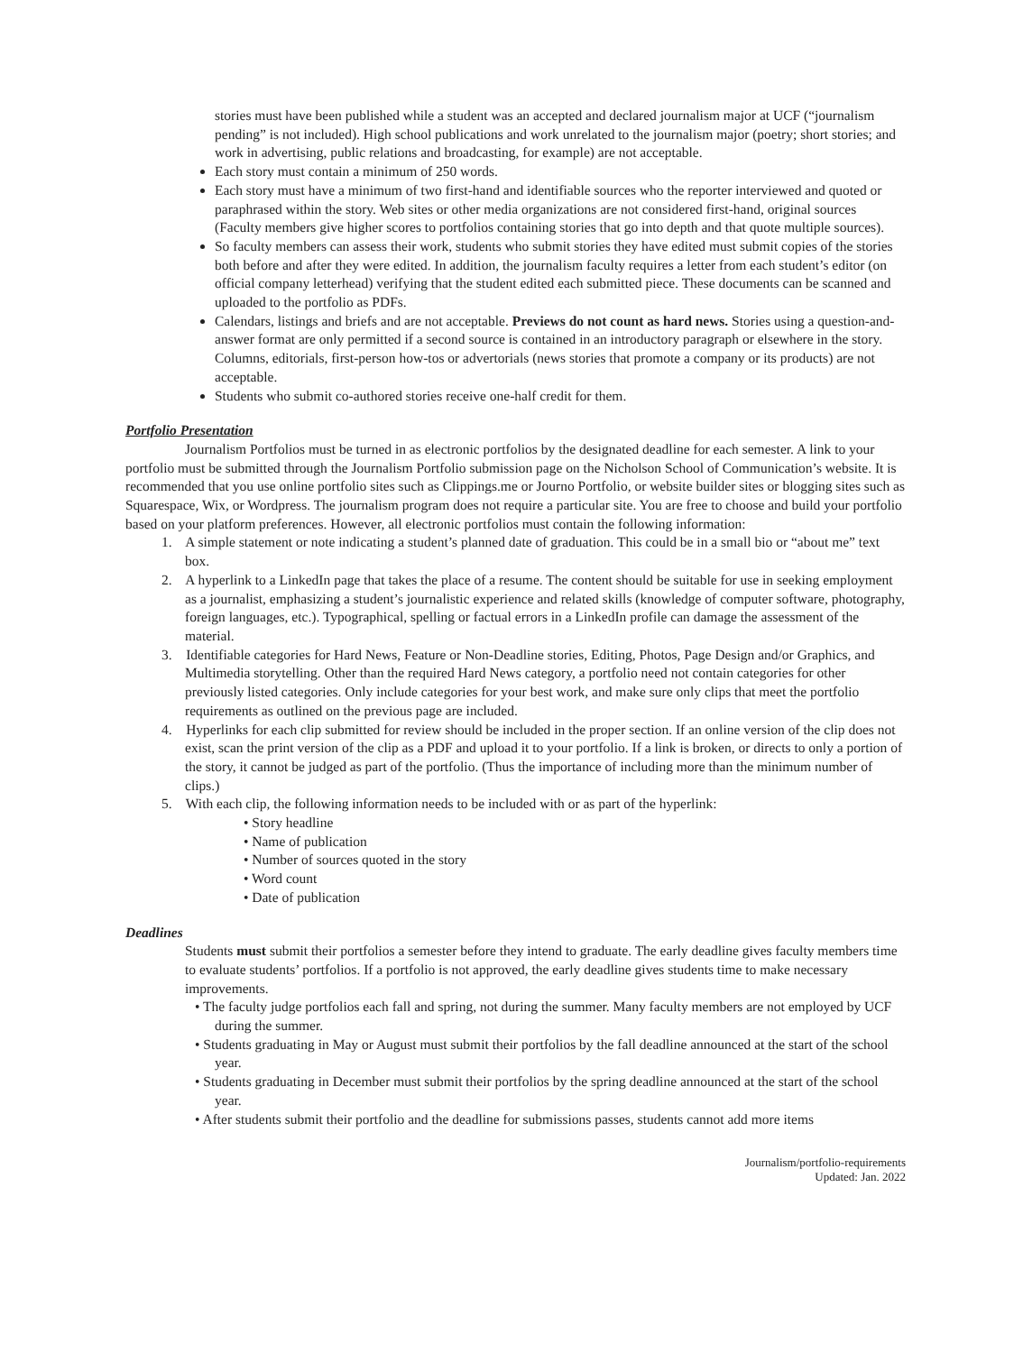stories must have been published while a student was an accepted and declared journalism major at UCF (“journalism pending” is not included). High school publications and work unrelated to the journalism major (poetry; short stories; and work in advertising, public relations and broadcasting, for example) are not acceptable.
Each story must contain a minimum of 250 words.
Each story must have a minimum of two first-hand and identifiable sources who the reporter interviewed and quoted or paraphrased within the story. Web sites or other media organizations are not considered first-hand, original sources (Faculty members give higher scores to portfolios containing stories that go into depth and that quote multiple sources).
So faculty members can assess their work, students who submit stories they have edited must submit copies of the stories both before and after they were edited. In addition, the journalism faculty requires a letter from each student’s editor (on official company letterhead) verifying that the student edited each submitted piece. These documents can be scanned and uploaded to the portfolio as PDFs.
Calendars, listings and briefs and are not acceptable. Previews do not count as hard news. Stories using a question-and-answer format are only permitted if a second source is contained in an introductory paragraph or elsewhere in the story. Columns, editorials, first-person how-tos or advertorials (news stories that promote a company or its products) are not acceptable.
Students who submit co-authored stories receive one-half credit for them.
Portfolio Presentation
Journalism Portfolios must be turned in as electronic portfolios by the designated deadline for each semester. A link to your portfolio must be submitted through the Journalism Portfolio submission page on the Nicholson School of Communication’s website. It is recommended that you use online portfolio sites such as Clippings.me or Journo Portfolio, or website builder sites or blogging sites such as Squarespace, Wix, or Wordpress. The journalism program does not require a particular site. You are free to choose and build your portfolio based on your platform preferences. However, all electronic portfolios must contain the following information:
1. A simple statement or note indicating a student’s planned date of graduation. This could be in a small bio or “about me” text box.
2. A hyperlink to a LinkedIn page that takes the place of a resume. The content should be suitable for use in seeking employment as a journalist, emphasizing a student’s journalistic experience and related skills (knowledge of computer software, photography, foreign languages, etc.). Typographical, spelling or factual errors in a LinkedIn profile can damage the assessment of the material.
3. Identifiable categories for Hard News, Feature or Non-Deadline stories, Editing, Photos, Page Design and/or Graphics, and Multimedia storytelling. Other than the required Hard News category, a portfolio need not contain categories for other previously listed categories. Only include categories for your best work, and make sure only clips that meet the portfolio requirements as outlined on the previous page are included.
4. Hyperlinks for each clip submitted for review should be included in the proper section. If an online version of the clip does not exist, scan the print version of the clip as a PDF and upload it to your portfolio. If a link is broken, or directs to only a portion of the story, it cannot be judged as part of the portfolio. (Thus the importance of including more than the minimum number of clips.)
5. With each clip, the following information needs to be included with or as part of the hyperlink:
• Story headline
• Name of publication
• Number of sources quoted in the story
• Word count
• Date of publication
Deadlines
Students must submit their portfolios a semester before they intend to graduate. The early deadline gives faculty members time to evaluate students’ portfolios. If a portfolio is not approved, the early deadline gives students time to make necessary improvements.
• The faculty judge portfolios each fall and spring, not during the summer. Many faculty members are not employed by UCF during the summer.
• Students graduating in May or August must submit their portfolios by the fall deadline announced at the start of the school year.
• Students graduating in December must submit their portfolios by the spring deadline announced at the start of the school year.
• After students submit their portfolio and the deadline for submissions passes, students cannot add more items
Journalism/portfolio-requirements
Updated: Jan. 2022